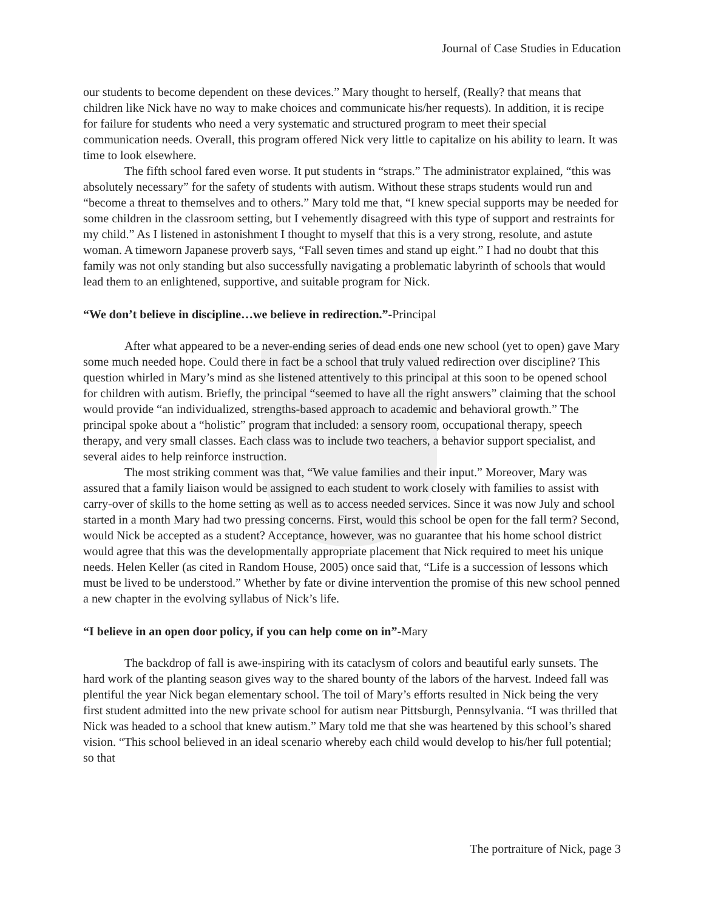Journal of Case Studies in Education
our students to become dependent on these devices.” Mary thought to herself, (Really? that means that children like Nick have no way to make choices and communicate his/her requests). In addition, it is recipe for failure for students who need a very systematic and structured program to meet their special communication needs. Overall, this program offered Nick very little to capitalize on his ability to learn. It was time to look elsewhere.
The fifth school fared even worse. It put students in “straps.” The administrator explained, “this was absolutely necessary” for the safety of students with autism. Without these straps students would run and “become a threat to themselves and to others.” Mary told me that, “I knew special supports may be needed for some children in the classroom setting, but I vehemently disagreed with this type of support and restraints for my child.” As I listened in astonishment I thought to myself that this is a very strong, resolute, and astute woman. A timeworn Japanese proverb says, “Fall seven times and stand up eight.” I had no doubt that this family was not only standing but also successfully navigating a problematic labyrinth of schools that would lead them to an enlightened, supportive, and suitable program for Nick.
“We don’t believe in discipline…we believe in redirection.”-Principal
After what appeared to be a never-ending series of dead ends one new school (yet to open) gave Mary some much needed hope. Could there in fact be a school that truly valued redirection over discipline? This question whirled in Mary’s mind as she listened attentively to this principal at this soon to be opened school for children with autism. Briefly, the principal “seemed to have all the right answers” claiming that the school would provide “an individualized, strengths-based approach to academic and behavioral growth.” The principal spoke about a “holistic” program that included: a sensory room, occupational therapy, speech therapy, and very small classes. Each class was to include two teachers, a behavior support specialist, and several aides to help reinforce instruction.
The most striking comment was that, “We value families and their input.” Moreover, Mary was assured that a family liaison would be assigned to each student to work closely with families to assist with carry-over of skills to the home setting as well as to access needed services. Since it was now July and school started in a month Mary had two pressing concerns. First, would this school be open for the fall term? Second, would Nick be accepted as a student? Acceptance, however, was no guarantee that his home school district would agree that this was the developmentally appropriate placement that Nick required to meet his unique needs. Helen Keller (as cited in Random House, 2005) once said that, “Life is a succession of lessons which must be lived to be understood.” Whether by fate or divine intervention the promise of this new school penned a new chapter in the evolving syllabus of Nick’s life.
“I believe in an open door policy, if you can help come on in”-Mary
The backdrop of fall is awe-inspiring with its cataclysm of colors and beautiful early sunsets. The hard work of the planting season gives way to the shared bounty of the labors of the harvest. Indeed fall was plentiful the year Nick began elementary school. The toil of Mary’s efforts resulted in Nick being the very first student admitted into the new private school for autism near Pittsburgh, Pennsylvania. “I was thrilled that Nick was headed to a school that knew autism.” Mary told me that she was heartened by this school’s shared vision. “This school believed in an ideal scenario whereby each child would develop to his/her full potential; so that
The portraiture of Nick, page 3